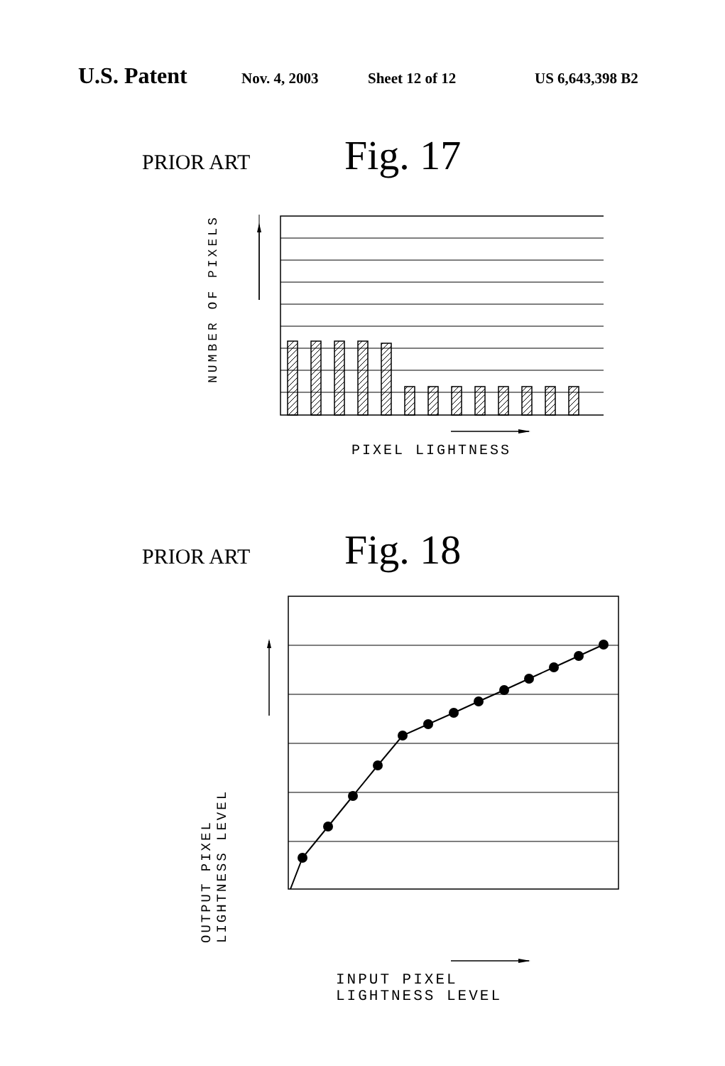U.S. Patent Nov. 4, 2003 Sheet 12 of 12 US 6,643,398 B2
PRIOR ART Fig. 17
NUMBER OF PIXELS
PIXEL LIGHTNESS
PRIOR ART Fig. 18
OUTPUT PIXEL
LIGHTNESS LEVEL
INPUT PIXEL
LIGHTNESS LEVEL